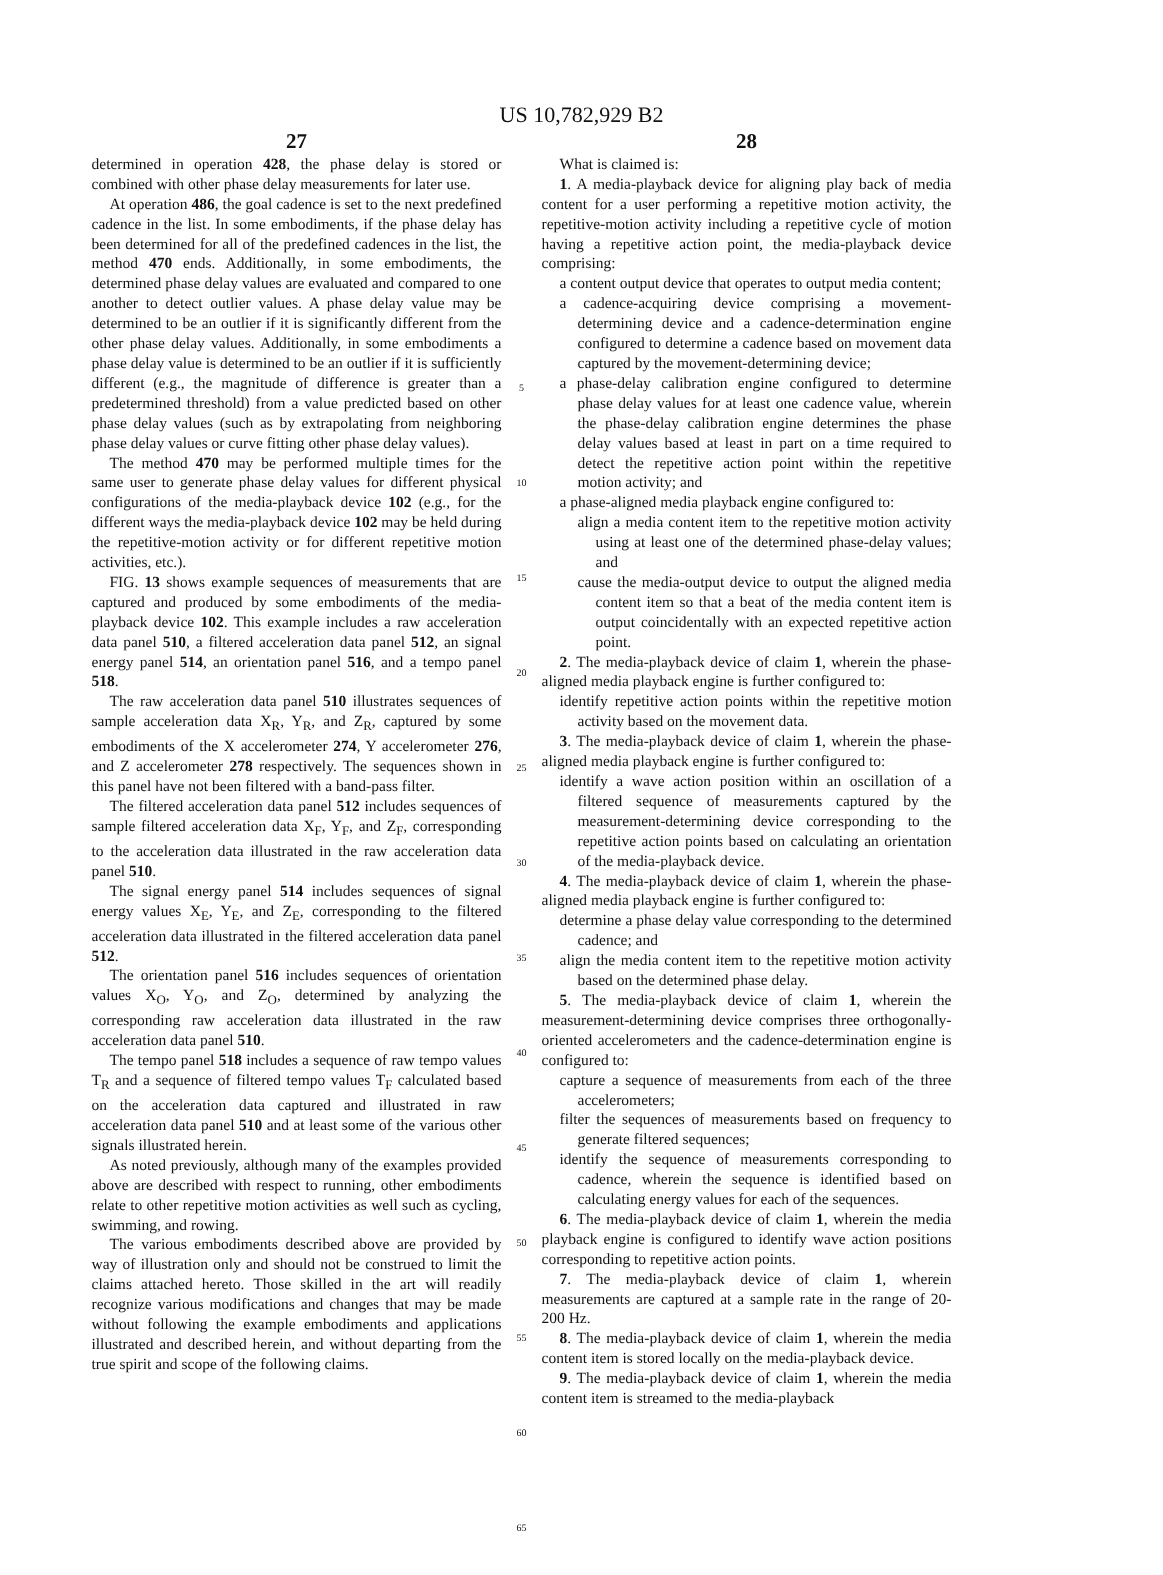US 10,782,929 B2
27
determined in operation 428, the phase delay is stored or combined with other phase delay measurements for later use.
At operation 486, the goal cadence is set to the next predefined cadence in the list. In some embodiments, if the phase delay has been determined for all of the predefined cadences in the list, the method 470 ends. Additionally, in some embodiments, the determined phase delay values are evaluated and compared to one another to detect outlier values. A phase delay value may be determined to be an outlier if it is significantly different from the other phase delay values. Additionally, in some embodiments a phase delay value is determined to be an outlier if it is sufficiently different (e.g., the magnitude of difference is greater than a predetermined threshold) from a value predicted based on other phase delay values (such as by extrapolating from neighboring phase delay values or curve fitting other phase delay values).
The method 470 may be performed multiple times for the same user to generate phase delay values for different physical configurations of the media-playback device 102 (e.g., for the different ways the media-playback device 102 may be held during the repetitive-motion activity or for different repetitive motion activities, etc.).
FIG. 13 shows example sequences of measurements that are captured and produced by some embodiments of the media-playback device 102. This example includes a raw acceleration data panel 510, a filtered acceleration data panel 512, an signal energy panel 514, an orientation panel 516, and a tempo panel 518.
The raw acceleration data panel 510 illustrates sequences of sample acceleration data X<sub>R</sub>, Y<sub>R</sub>, and Z<sub>R</sub>, captured by some embodiments of the X accelerometer 274, Y accelerometer 276, and Z accelerometer 278 respectively. The sequences shown in this panel have not been filtered with a band-pass filter.
The filtered acceleration data panel 512 includes sequences of sample filtered acceleration data X<sub>F</sub>, Y<sub>F</sub>, and Z<sub>F</sub>, corresponding to the acceleration data illustrated in the raw acceleration data panel 510.
The signal energy panel 514 includes sequences of signal energy values X<sub>E</sub>, Y<sub>E</sub>, and Z<sub>E</sub>, corresponding to the filtered acceleration data illustrated in the filtered acceleration data panel 512.
The orientation panel 516 includes sequences of orientation values X<sub>O</sub>, Y<sub>O</sub>, and Z<sub>O</sub>, determined by analyzing the corresponding raw acceleration data illustrated in the raw acceleration data panel 510.
The tempo panel 518 includes a sequence of raw tempo values T<sub>R</sub> and a sequence of filtered tempo values T<sub>F</sub> calculated based on the acceleration data captured and illustrated in raw acceleration data panel 510 and at least some of the various other signals illustrated herein.
As noted previously, although many of the examples provided above are described with respect to running, other embodiments relate to other repetitive motion activities as well such as cycling, swimming, and rowing.
The various embodiments described above are provided by way of illustration only and should not be construed to limit the claims attached hereto. Those skilled in the art will readily recognize various modifications and changes that may be made without following the example embodiments and applications illustrated and described herein, and without departing from the true spirit and scope of the following claims.
5
10
15
20
25
30
35
40
45
50
55
60
65
28
What is claimed is:
1. A media-playback device for aligning play back of media content for a user performing a repetitive motion activity, the repetitive-motion activity including a repetitive cycle of motion having a repetitive action point, the media-playback device comprising:
a content output device that operates to output media content;
a cadence-acquiring device comprising a movement-determining device and a cadence-determination engine configured to determine a cadence based on movement data captured by the movement-determining device;
a phase-delay calibration engine configured to determine phase delay values for at least one cadence value, wherein the phase-delay calibration engine determines the phase delay values based at least in part on a time required to detect the repetitive action point within the repetitive motion activity; and
a phase-aligned media playback engine configured to:
align a media content item to the repetitive motion activity using at least one of the determined phase-delay values; and
cause the media-output device to output the aligned media content item so that a beat of the media content item is output coincidentally with an expected repetitive action point.
2. The media-playback device of claim 1, wherein the phase-aligned media playback engine is further configured to:
identify repetitive action points within the repetitive motion activity based on the movement data.
3. The media-playback device of claim 1, wherein the phase-aligned media playback engine is further configured to:
identify a wave action position within an oscillation of a filtered sequence of measurements captured by the measurement-determining device corresponding to the repetitive action points based on calculating an orientation of the media-playback device.
4. The media-playback device of claim 1, wherein the phase-aligned media playback engine is further configured to:
determine a phase delay value corresponding to the determined cadence; and
align the media content item to the repetitive motion activity based on the determined phase delay.
5. The media-playback device of claim 1, wherein the measurement-determining device comprises three orthogonally-oriented accelerometers and the cadence-determination engine is configured to:
capture a sequence of measurements from each of the three accelerometers;
filter the sequences of measurements based on frequency to generate filtered sequences;
identify the sequence of measurements corresponding to cadence, wherein the sequence is identified based on calculating energy values for each of the sequences.
6. The media-playback device of claim 1, wherein the media playback engine is configured to identify wave action positions corresponding to repetitive action points.
7. The media-playback device of claim 1, wherein measurements are captured at a sample rate in the range of 20-200 Hz.
8. The media-playback device of claim 1, wherein the media content item is stored locally on the media-playback device.
9. The media-playback device of claim 1, wherein the media content item is streamed to the media-playback